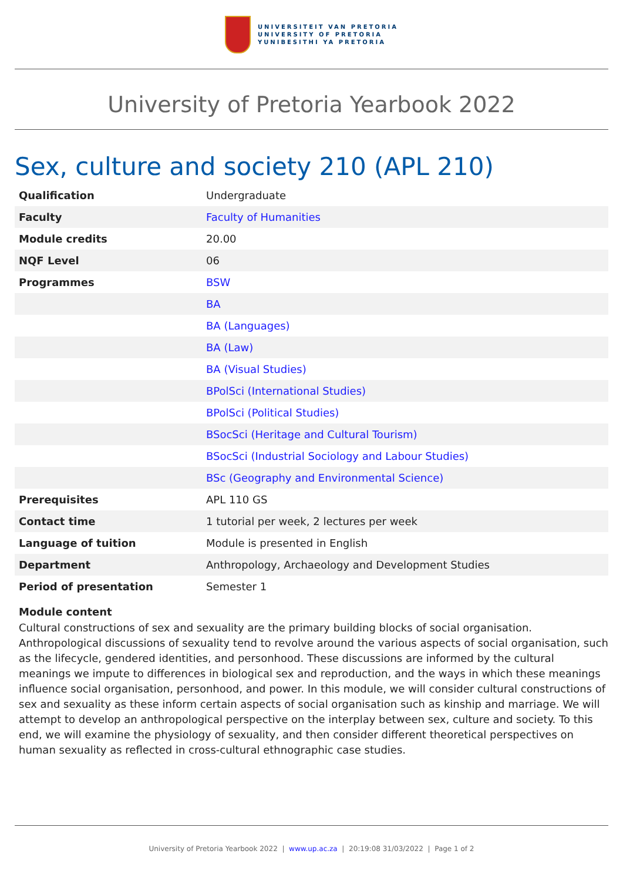UNIVERSITEIT VAN PRETORIA
UNIVERSITY OF PRETORIA
YUNIBESITHI YA PRETORIA
University of Pretoria Yearbook 2022
Sex, culture and society 210 (APL 210)
| Qualification | Undergraduate |
| Faculty | Faculty of Humanities |
| Module credits | 20.00 |
| NQF Level | 06 |
| Programmes | BSW |
| | BA |
| | BA (Languages) |
| | BA (Law) |
| | BA (Visual Studies) |
| | BPolSci (International Studies) |
| | BPolSci (Political Studies) |
| | BSocSci (Heritage and Cultural Tourism) |
| | BSocSci (Industrial Sociology and Labour Studies) |
| | BSc (Geography and Environmental Science) |
| Prerequisites | APL 110 GS |
| Contact time | 1 tutorial per week, 2 lectures per week |
| Language of tuition | Module is presented in English |
| Department | Anthropology, Archaeology and Development Studies |
| Period of presentation | Semester 1 |
Module content
Cultural constructions of sex and sexuality are the primary building blocks of social organisation. Anthropological discussions of sexuality tend to revolve around the various aspects of social organisation, such as the lifecycle, gendered identities, and personhood. These discussions are informed by the cultural meanings we impute to differences in biological sex and reproduction, and the ways in which these meanings influence social organisation, personhood, and power. In this module, we will consider cultural constructions of sex and sexuality as these inform certain aspects of social organisation such as kinship and marriage. We will attempt to develop an anthropological perspective on the interplay between sex, culture and society. To this end, we will examine the physiology of sexuality, and then consider different theoretical perspectives on human sexuality as reflected in cross-cultural ethnographic case studies.
University of Pretoria Yearbook 2022 | www.up.ac.za | 20:19:08 31/03/2022 | Page 1 of 2